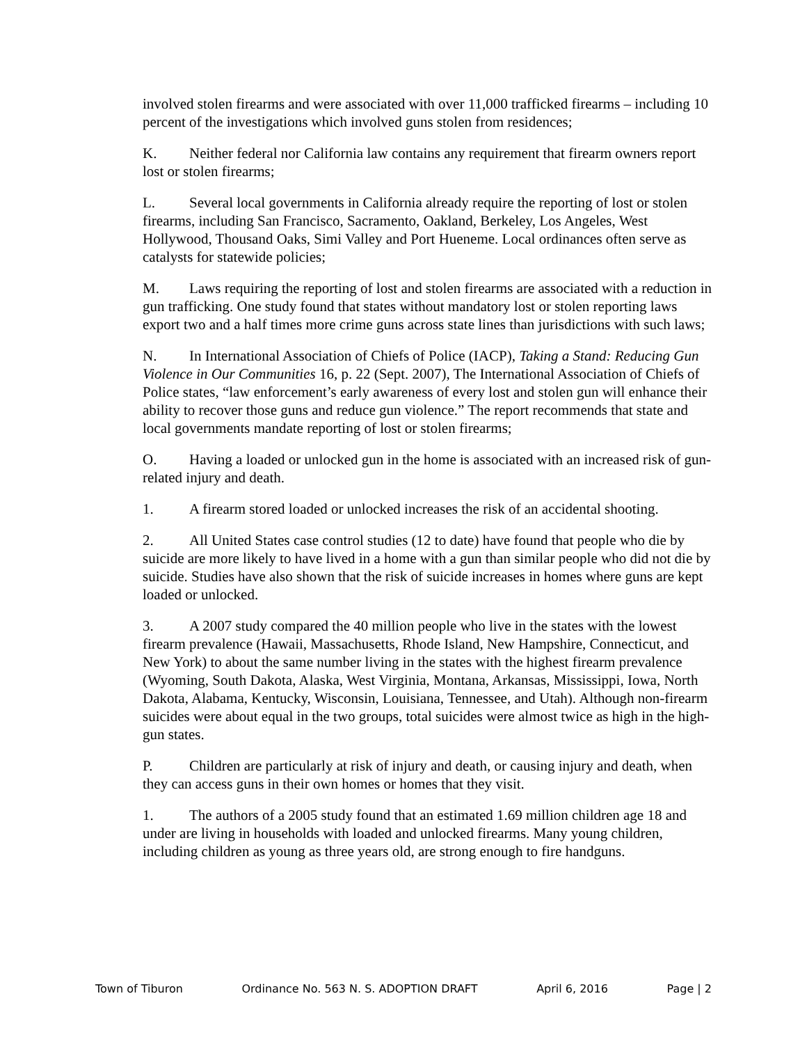involved stolen firearms and were associated with over 11,000 trafficked firearms – including 10 percent of the investigations which involved guns stolen from residences;
K. Neither federal nor California law contains any requirement that firearm owners report lost or stolen firearms;
L. Several local governments in California already require the reporting of lost or stolen firearms, including San Francisco, Sacramento, Oakland, Berkeley, Los Angeles, West Hollywood, Thousand Oaks, Simi Valley and Port Hueneme. Local ordinances often serve as catalysts for statewide policies;
M. Laws requiring the reporting of lost and stolen firearms are associated with a reduction in gun trafficking. One study found that states without mandatory lost or stolen reporting laws export two and a half times more crime guns across state lines than jurisdictions with such laws;
N. In International Association of Chiefs of Police (IACP), Taking a Stand: Reducing Gun Violence in Our Communities 16, p. 22 (Sept. 2007), The International Association of Chiefs of Police states, “law enforcement’s early awareness of every lost and stolen gun will enhance their ability to recover those guns and reduce gun violence.” The report recommends that state and local governments mandate reporting of lost or stolen firearms;
O. Having a loaded or unlocked gun in the home is associated with an increased risk of gun-related injury and death.
1. A firearm stored loaded or unlocked increases the risk of an accidental shooting.
2. All United States case control studies (12 to date) have found that people who die by suicide are more likely to have lived in a home with a gun than similar people who did not die by suicide. Studies have also shown that the risk of suicide increases in homes where guns are kept loaded or unlocked.
3. A 2007 study compared the 40 million people who live in the states with the lowest firearm prevalence (Hawaii, Massachusetts, Rhode Island, New Hampshire, Connecticut, and New York) to about the same number living in the states with the highest firearm prevalence (Wyoming, South Dakota, Alaska, West Virginia, Montana, Arkansas, Mississippi, Iowa, North Dakota, Alabama, Kentucky, Wisconsin, Louisiana, Tennessee, and Utah). Although non-firearm suicides were about equal in the two groups, total suicides were almost twice as high in the high-gun states.
P. Children are particularly at risk of injury and death, or causing injury and death, when they can access guns in their own homes or homes that they visit.
1. The authors of a 2005 study found that an estimated 1.69 million children age 18 and under are living in households with loaded and unlocked firearms. Many young children, including children as young as three years old, are strong enough to fire handguns.
Town of Tiburon Ordinance No. 563 N. S. ADOPTION DRAFT April 6, 2016 Page | 2